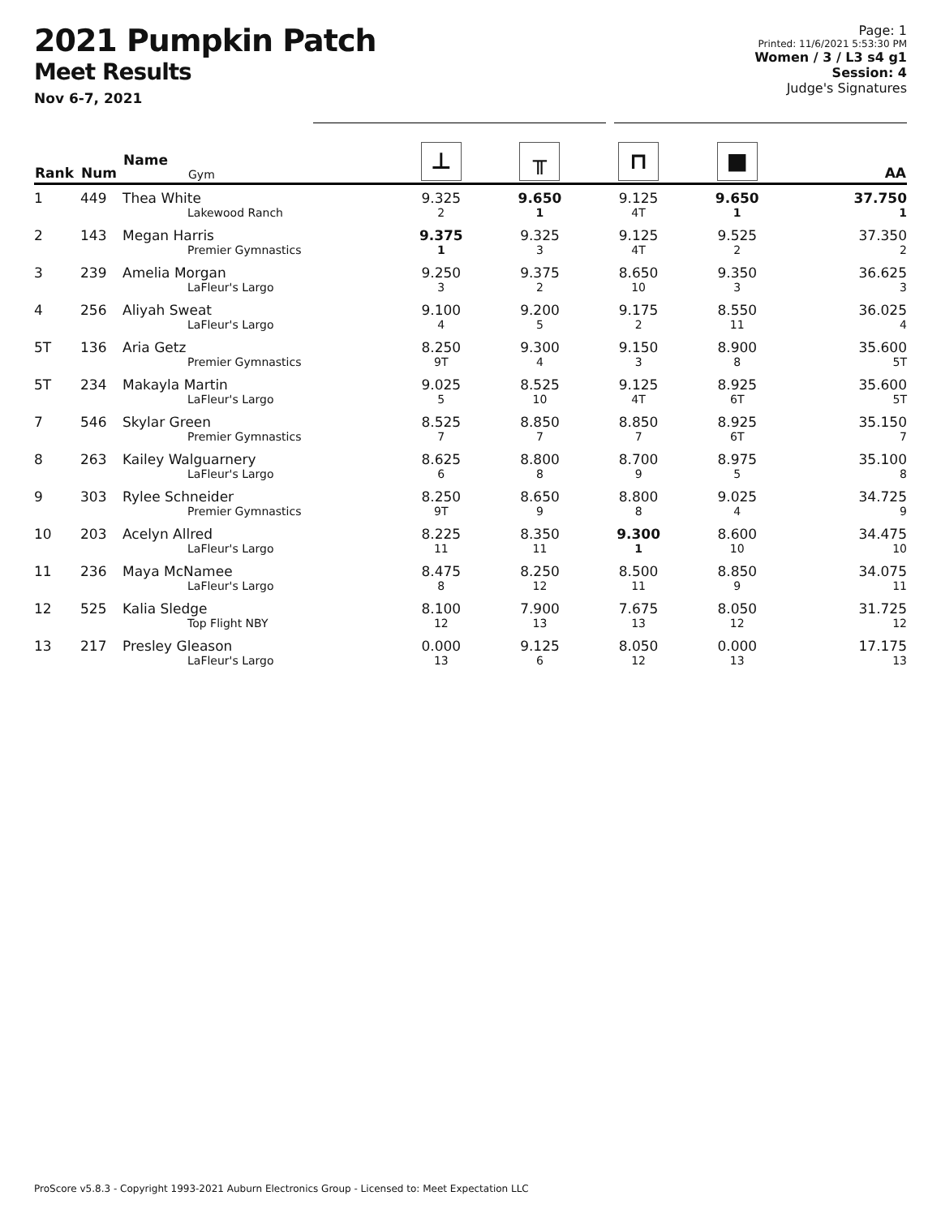2021 Pumpkin Patch
Meet Results
Nov 6-7, 2021
Page: 1
Printed: 11/6/2021 5:53:30 PM
Women / 3 / L3 s4 g1
Session: 4
Judge's Signatures
| Rank | Num | Name Gym | ⊥ | ╥ | ⊓ | ■ | AA |
| --- | --- | --- | --- | --- | --- | --- | --- |
| 1 | 449 | Thea White Lakewood Ranch | 9.325 2 | 9.650 1 | 9.125 4T | 9.650 1 | 37.750 1 |
| 2 | 143 | Megan Harris Premier Gymnastics | 9.375 1 | 9.325 3 | 9.125 4T | 9.525 2 | 37.350 2 |
| 3 | 239 | Amelia Morgan LaFleur's Largo | 9.250 3 | 9.375 2 | 8.650 10 | 9.350 3 | 36.625 3 |
| 4 | 256 | Aliyah Sweat LaFleur's Largo | 9.100 4 | 9.200 5 | 9.175 2 | 8.550 11 | 36.025 4 |
| 5T | 136 | Aria Getz Premier Gymnastics | 8.250 9T | 9.300 4 | 9.150 3 | 8.900 8 | 35.600 5T |
| 5T | 234 | Makayla Martin LaFleur's Largo | 9.025 5 | 8.525 10 | 9.125 4T | 8.925 6T | 35.600 5T |
| 7 | 546 | Skylar Green Premier Gymnastics | 8.525 7 | 8.850 7 | 8.850 7 | 8.925 6T | 35.150 7 |
| 8 | 263 | Kailey Walguarnery LaFleur's Largo | 8.625 6 | 8.800 8 | 8.700 9 | 8.975 5 | 35.100 8 |
| 9 | 303 | Rylee Schneider Premier Gymnastics | 8.250 9T | 8.650 9 | 8.800 8 | 9.025 4 | 34.725 9 |
| 10 | 203 | Acelyn Allred LaFleur's Largo | 8.225 11 | 8.350 11 | 9.300 1 | 8.600 10 | 34.475 10 |
| 11 | 236 | Maya McNamee LaFleur's Largo | 8.475 8 | 8.250 12 | 8.500 11 | 8.850 9 | 34.075 11 |
| 12 | 525 | Kalia Sledge Top Flight NBY | 8.100 12 | 7.900 13 | 7.675 13 | 8.050 12 | 31.725 12 |
| 13 | 217 | Presley Gleason LaFleur's Largo | 0.000 13 | 9.125 6 | 8.050 12 | 0.000 13 | 17.175 13 |
ProScore v5.8.3 - Copyright 1993-2021 Auburn Electronics Group - Licensed to: Meet Expectation LLC